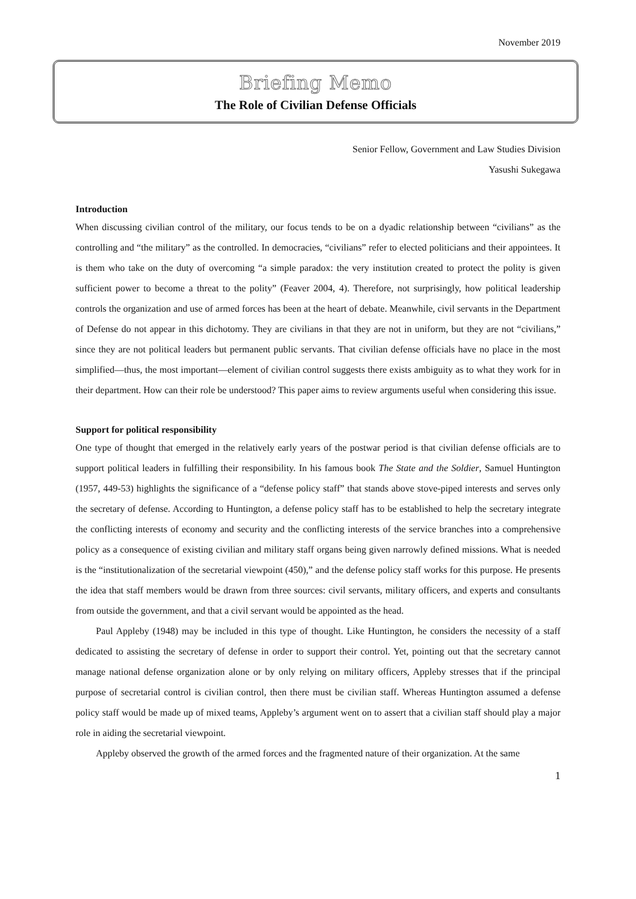November 2019
Briefing Memo
The Role of Civilian Defense Officials
Senior Fellow, Government and Law Studies Division
Yasushi Sukegawa
Introduction
When discussing civilian control of the military, our focus tends to be on a dyadic relationship between “civilians” as the controlling and “the military” as the controlled. In democracies, “civilians” refer to elected politicians and their appointees. It is them who take on the duty of overcoming “a simple paradox: the very institution created to protect the polity is given sufficient power to become a threat to the polity” (Feaver 2004, 4). Therefore, not surprisingly, how political leadership controls the organization and use of armed forces has been at the heart of debate. Meanwhile, civil servants in the Department of Defense do not appear in this dichotomy. They are civilians in that they are not in uniform, but they are not “civilians,” since they are not political leaders but permanent public servants. That civilian defense officials have no place in the most simplified—thus, the most important—element of civilian control suggests there exists ambiguity as to what they work for in their department. How can their role be understood? This paper aims to review arguments useful when considering this issue.
Support for political responsibility
One type of thought that emerged in the relatively early years of the postwar period is that civilian defense officials are to support political leaders in fulfilling their responsibility. In his famous book The State and the Soldier, Samuel Huntington (1957, 449-53) highlights the significance of a “defense policy staff” that stands above stove-piped interests and serves only the secretary of defense. According to Huntington, a defense policy staff has to be established to help the secretary integrate the conflicting interests of economy and security and the conflicting interests of the service branches into a comprehensive policy as a consequence of existing civilian and military staff organs being given narrowly defined missions. What is needed is the “institutionalization of the secretarial viewpoint (450),” and the defense policy staff works for this purpose. He presents the idea that staff members would be drawn from three sources: civil servants, military officers, and experts and consultants from outside the government, and that a civil servant would be appointed as the head.
Paul Appleby (1948) may be included in this type of thought. Like Huntington, he considers the necessity of a staff dedicated to assisting the secretary of defense in order to support their control. Yet, pointing out that the secretary cannot manage national defense organization alone or by only relying on military officers, Appleby stresses that if the principal purpose of secretarial control is civilian control, then there must be civilian staff. Whereas Huntington assumed a defense policy staff would be made up of mixed teams, Appleby’s argument went on to assert that a civilian staff should play a major role in aiding the secretarial viewpoint.
Appleby observed the growth of the armed forces and the fragmented nature of their organization. At the same
1